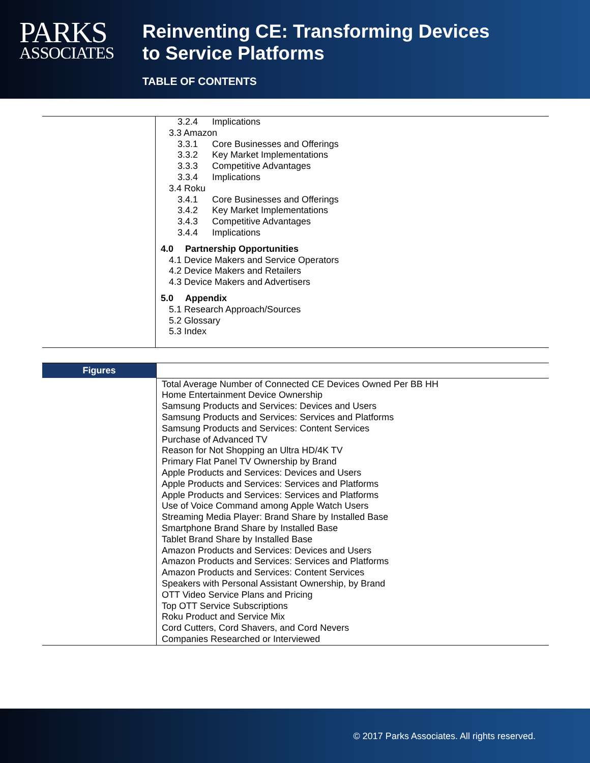PARKS
ASSOCIATES
Reinventing CE: Transforming Devices
to Service Platforms
TABLE OF CONTENTS
| | 3.2.4 Implications 3.3 Amazon 3.3.1 Core Businesses and Offerings 3.3.2 Key Market Implementations 3.3.3 Competitive Advantages 3.3.4 Implications 3.4 Roku 3.4.1 Core Businesses and Offerings 3.4.2 Key Market Implementations 3.4.3 Competitive Advantages 3.4.4 Implications 4.0 Partnership Opportunities 4.1 Device Makers and Service Operators 4.2 Device Makers and Retailers 4.3 Device Makers and Advertisers 5.0 Appendix 5.1 Research Approach/Sources 5.2 Glossary 5.3 Index |
| Figures | |
| | Total Average Number of Connected CE Devices Owned Per BB HH Home Entertainment Device Ownership Samsung Products and Services: Devices and Users Samsung Products and Services: Services and Platforms Samsung Products and Services: Content Services Purchase of Advanced TV Reason for Not Shopping an Ultra HD/4K TV Primary Flat Panel TV Ownership by Brand Apple Products and Services: Devices and Users Apple Products and Services: Services and Platforms Apple Products and Services: Services and Platforms Use of Voice Command among Apple Watch Users Streaming Media Player: Brand Share by Installed Base Smartphone Brand Share by Installed Base Tablet Brand Share by Installed Base Amazon Products and Services: Devices and Users Amazon Products and Services: Services and Platforms Amazon Products and Services: Content Services Speakers with Personal Assistant Ownership, by Brand OTT Video Service Plans and Pricing Top OTT Service Subscriptions Roku Product and Service Mix Cord Cutters, Cord Shavers, and Cord Nevers Companies Researched or Interviewed |
© 2017 Parks Associates. All rights reserved.